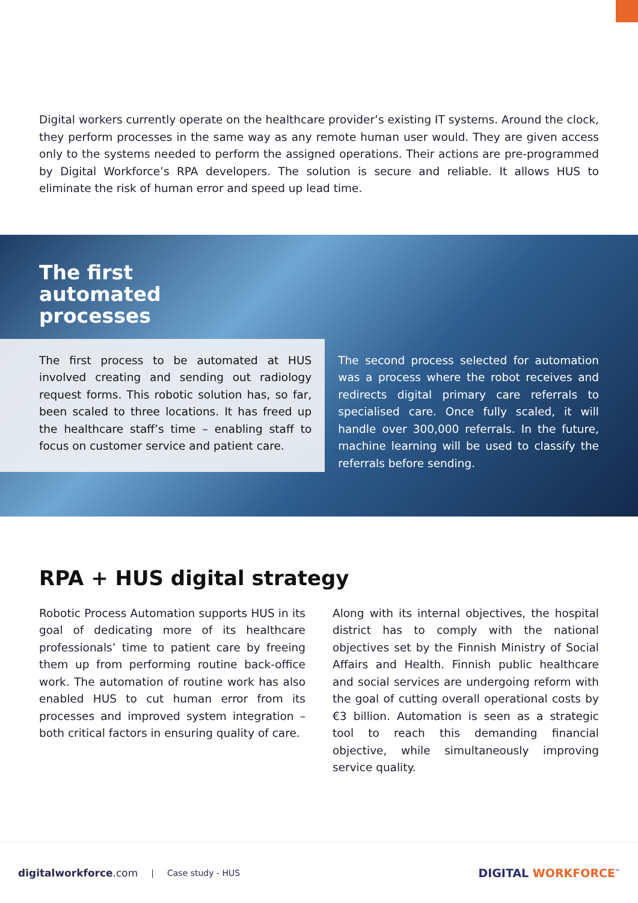Digital workers currently operate on the healthcare provider’s existing IT systems. Around the clock, they perform processes in the same way as any remote human user would. They are given access only to the systems needed to perform the assigned operations. Their actions are pre-programmed by Digital Workforce’s RPA developers. The solution is secure and reliable. It allows HUS to eliminate the risk of human error and speed up lead time.
The first
automated
processes
The first process to be automated at HUS involved creating and sending out radiology request forms. This robotic solution has, so far, been scaled to three locations. It has freed up the healthcare staff’s time – enabling staff to focus on customer service and patient care.
The second process selected for automation was a process where the robot receives and redirects digital primary care referrals to specialised care. Once fully scaled, it will handle over 300,000 referrals. In the future, machine learning will be used to classify the referrals before sending.
RPA + HUS digital strategy
Robotic Process Automation supports HUS in its goal of dedicating more of its healthcare professionals’ time to patient care by freeing them up from performing routine back-office work. The automation of routine work has also enabled HUS to cut human error from its processes and improved system integration – both critical factors in ensuring quality of care.
Along with its internal objectives, the hospital district has to comply with the national objectives set by the Finnish Ministry of Social Affairs and Health. Finnish public healthcare and social services are undergoing reform with the goal of cutting overall operational costs by €3 billion. Automation is seen as a strategic tool to reach this demanding financial objective, while simultaneously improving service quality.
digitalworkforce.com | Case study - HUS DIGITAL WORKFORCE<sup>™</sup>